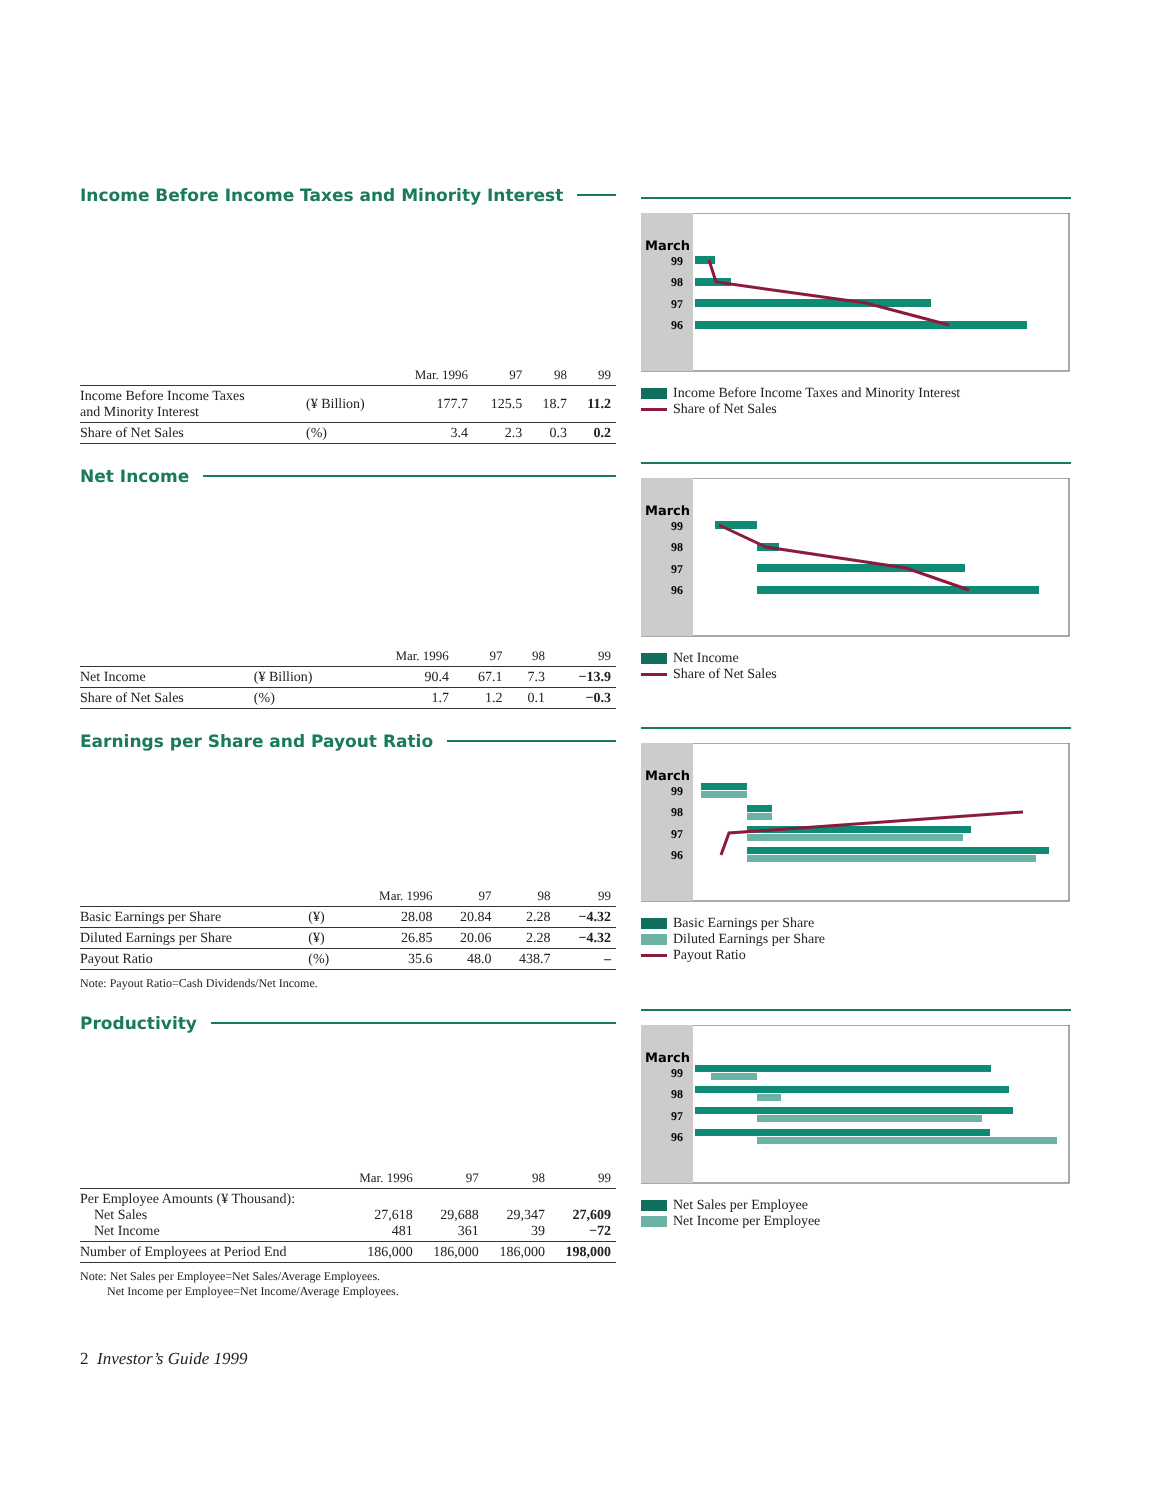Income Before Income Taxes and Minority Interest
| | | Mar. 1996 | 97 | 98 | 99 |
| --- | --- | --- | --- | --- | --- |
| Income Before Income Taxes and Minority Interest | (¥ Billion) | 177.7 | 125.5 | 18.7 | 11.2 |
| Share of Net Sales | (%) | 3.4 | 2.3 | 0.3 | 0.2 |
March
99
98
97
96
Income Before Income Taxes and Minority Interest
Share of Net Sales
Net Income
| | | Mar. 1996 | 97 | 98 | 99 |
| --- | --- | --- | --- | --- | --- |
| Net Income | (¥ Billion) | 90.4 | 67.1 | 7.3 | −13.9 |
| Share of Net Sales | (%) | 1.7 | 1.2 | 0.1 | −0.3 |
March
99
98
97
96
Net Income
Share of Net Sales
Earnings per Share and Payout Ratio
| | | Mar. 1996 | 97 | 98 | 99 |
| --- | --- | --- | --- | --- | --- |
| Basic Earnings per Share | (¥) | 28.08 | 20.84 | 2.28 | −4.32 |
| Diluted Earnings per Share | (¥) | 26.85 | 20.06 | 2.28 | −4.32 |
| Payout Ratio | (%) | 35.6 | 48.0 | 438.7 | – |
Note: Payout Ratio=Cash Dividends/Net Income.
March
99
98
97
96
Basic Earnings per Share
Diluted Earnings per Share
Payout Ratio
Productivity
| | Mar. 1996 | 97 | 98 | 99 |
| --- | --- | --- | --- | --- |
| Per Employee Amounts (¥ Thousand): Net Sales Net Income | 27,618 481 | 29,688 361 | 29,347 39 | 27,609 −72 |
| Number of Employees at Period End | 186,000 | 186,000 | 186,000 | 198,000 |
Note: Net Sales per Employee=Net Sales/Average Employees.
Net Income per Employee=Net Income/Average Employees.
March
99
98
97
96
Net Sales per Employee
Net Income per Employee
2 Investor’s Guide 1999